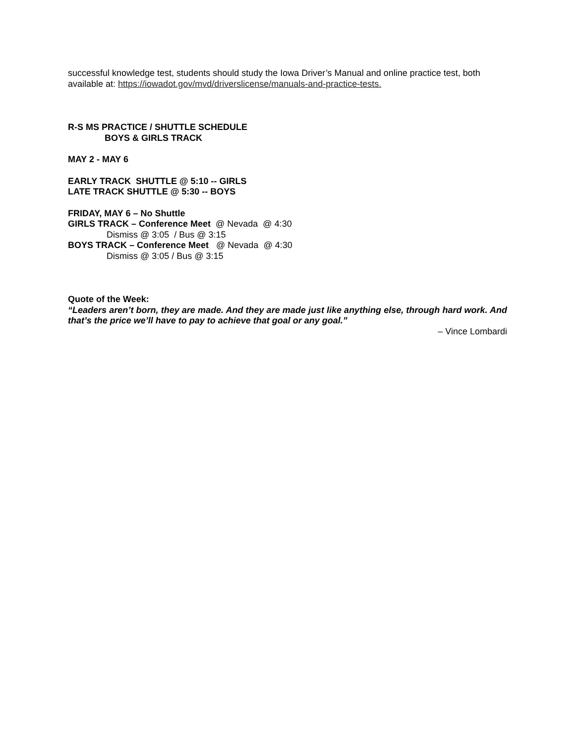successful knowledge test, students should study the Iowa Driver’s Manual and online practice test, both available at: https://iowadot.gov/mvd/driverslicense/manuals-and-practice-tests.
R-S MS PRACTICE / SHUTTLE SCHEDULE
BOYS & GIRLS TRACK
MAY 2 - MAY 6
EARLY TRACK SHUTTLE @ 5:10 -- GIRLS
LATE TRACK SHUTTLE @ 5:30 -- BOYS
FRIDAY, MAY 6 – No Shuttle
GIRLS TRACK – Conference Meet @ Nevada @ 4:30
Dismiss @ 3:05 / Bus @ 3:15
BOYS TRACK – Conference Meet @ Nevada @ 4:30
Dismiss @ 3:05 / Bus @ 3:15
Quote of the Week:
“Leaders aren’t born, they are made. And they are made just like anything else, through hard work. And that’s the price we’ll have to pay to achieve that goal or any goal.”
– Vince Lombardi